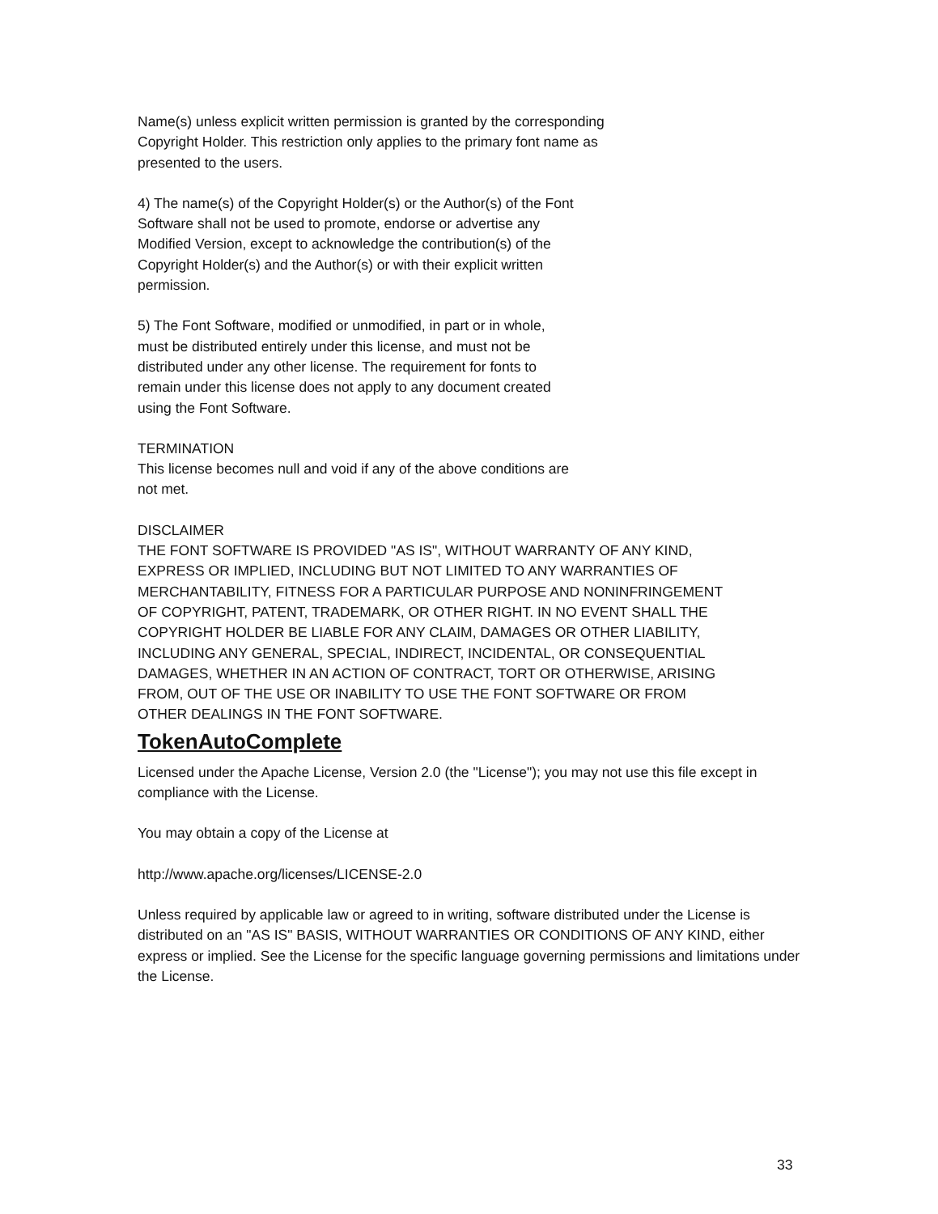Name(s) unless explicit written permission is granted by the corresponding
Copyright Holder. This restriction only applies to the primary font name as
presented to the users.
4) The name(s) of the Copyright Holder(s) or the Author(s) of the Font
Software shall not be used to promote, endorse or advertise any
Modified Version, except to acknowledge the contribution(s) of the
Copyright Holder(s) and the Author(s) or with their explicit written
permission.
5) The Font Software, modified or unmodified, in part or in whole,
must be distributed entirely under this license, and must not be
distributed under any other license. The requirement for fonts to
remain under this license does not apply to any document created
using the Font Software.
TERMINATION
This license becomes null and void if any of the above conditions are
not met.
DISCLAIMER
THE FONT SOFTWARE IS PROVIDED "AS IS", WITHOUT WARRANTY OF ANY KIND,
EXPRESS OR IMPLIED, INCLUDING BUT NOT LIMITED TO ANY WARRANTIES OF
MERCHANTABILITY, FITNESS FOR A PARTICULAR PURPOSE AND NONINFRINGEMENT
OF COPYRIGHT, PATENT, TRADEMARK, OR OTHER RIGHT. IN NO EVENT SHALL THE
COPYRIGHT HOLDER BE LIABLE FOR ANY CLAIM, DAMAGES OR OTHER LIABILITY,
INCLUDING ANY GENERAL, SPECIAL, INDIRECT, INCIDENTAL, OR CONSEQUENTIAL
DAMAGES, WHETHER IN AN ACTION OF CONTRACT, TORT OR OTHERWISE, ARISING
FROM, OUT OF THE USE OR INABILITY TO USE THE FONT SOFTWARE OR FROM
OTHER DEALINGS IN THE FONT SOFTWARE.
TokenAutoComplete
Licensed under the Apache License, Version 2.0 (the "License"); you may not use this file except in compliance with the License.
You may obtain a copy of the License at
http://www.apache.org/licenses/LICENSE-2.0
Unless required by applicable law or agreed to in writing, software distributed under the License is distributed on an "AS IS" BASIS, WITHOUT WARRANTIES OR CONDITIONS OF ANY KIND, either express or implied. See the License for the specific language governing permissions and limitations under the License.
33